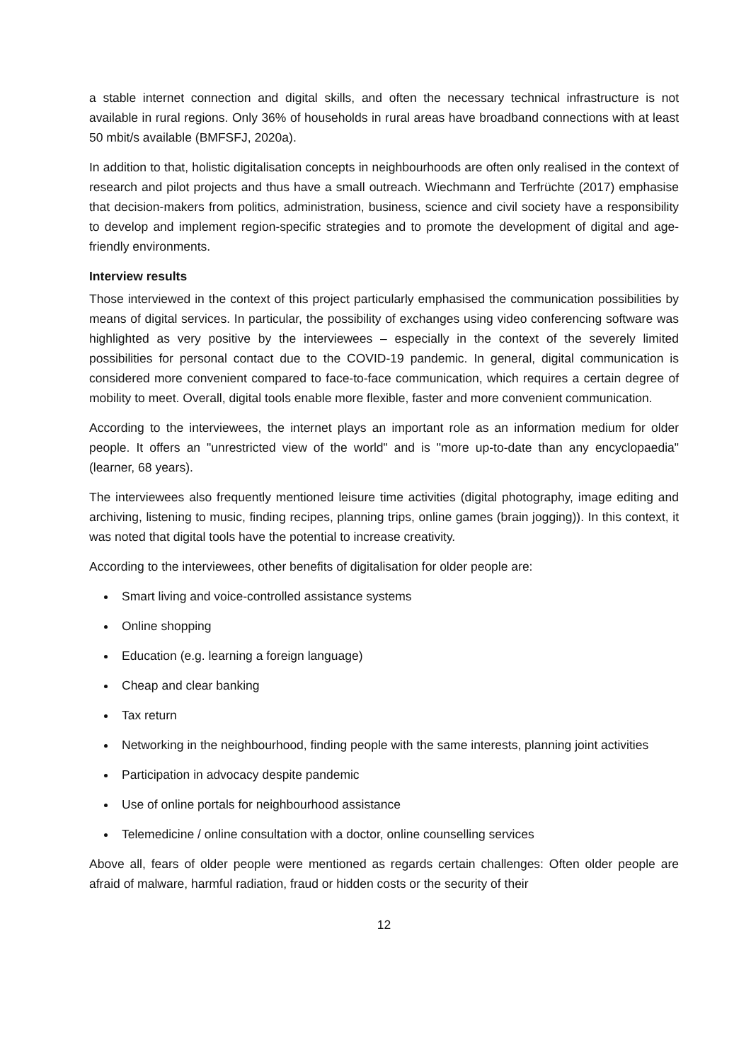a stable internet connection and digital skills, and often the necessary technical infrastructure is not available in rural regions. Only 36% of households in rural areas have broadband connections with at least 50 mbit/s available (BMFSFJ, 2020a).
In addition to that, holistic digitalisation concepts in neighbourhoods are often only realised in the context of research and pilot projects and thus have a small outreach. Wiechmann and Terfrüchte (2017) emphasise that decision-makers from politics, administration, business, science and civil society have a responsibility to develop and implement region-specific strategies and to promote the development of digital and age-friendly environments.
Interview results
Those interviewed in the context of this project particularly emphasised the communication possibilities by means of digital services. In particular, the possibility of exchanges using video conferencing software was highlighted as very positive by the interviewees – especially in the context of the severely limited possibilities for personal contact due to the COVID-19 pandemic. In general, digital communication is considered more convenient compared to face-to-face communication, which requires a certain degree of mobility to meet. Overall, digital tools enable more flexible, faster and more convenient communication.
According to the interviewees, the internet plays an important role as an information medium for older people. It offers an "unrestricted view of the world" and is "more up-to-date than any encyclopaedia" (learner, 68 years).
The interviewees also frequently mentioned leisure time activities (digital photography, image editing and archiving, listening to music, finding recipes, planning trips, online games (brain jogging)). In this context, it was noted that digital tools have the potential to increase creativity.
According to the interviewees, other benefits of digitalisation for older people are:
Smart living and voice-controlled assistance systems
Online shopping
Education (e.g. learning a foreign language)
Cheap and clear banking
Tax return
Networking in the neighbourhood, finding people with the same interests, planning joint activities
Participation in advocacy despite pandemic
Use of online portals for neighbourhood assistance
Telemedicine / online consultation with a doctor, online counselling services
Above all, fears of older people were mentioned as regards certain challenges: Often older people are afraid of malware, harmful radiation, fraud or hidden costs or the security of their
12